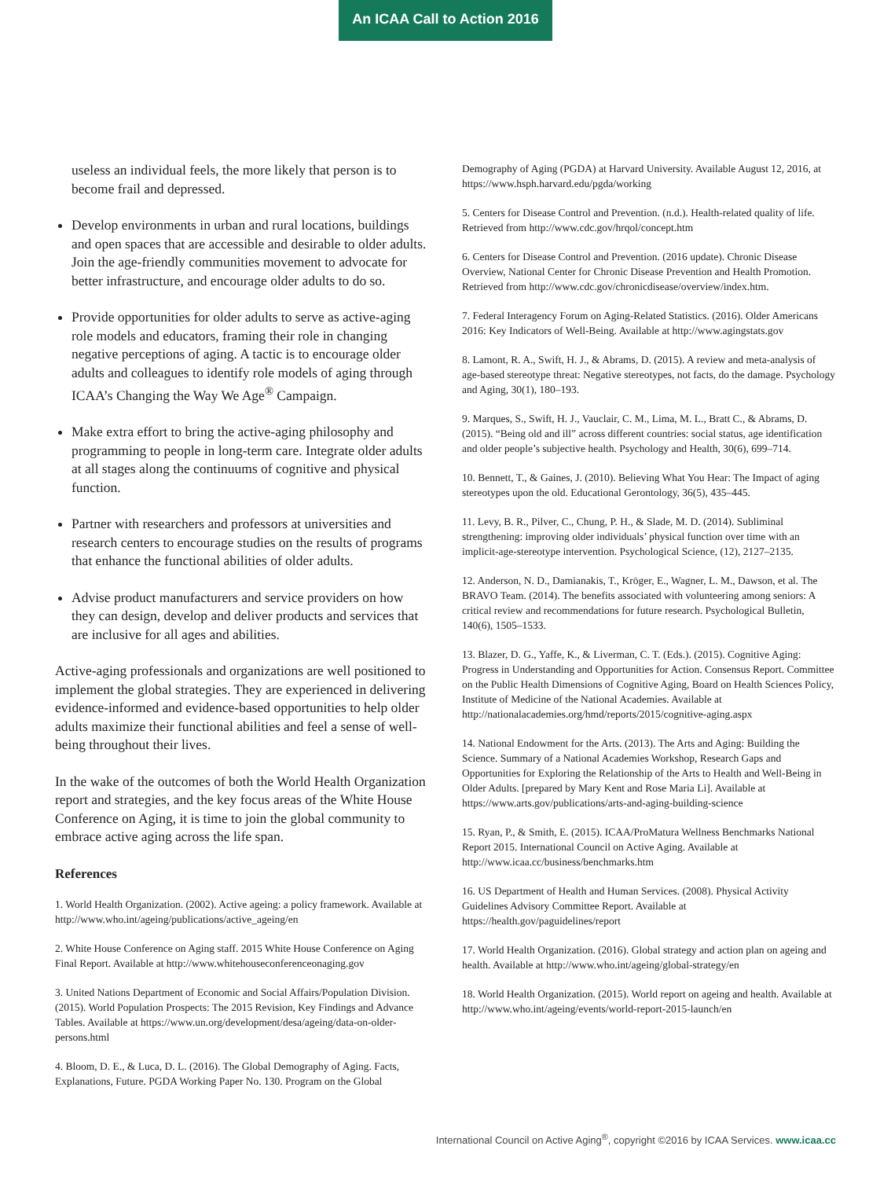An ICAA Call to Action 2016
useless an individual feels, the more likely that person is to become frail and depressed.
Develop environments in urban and rural locations, buildings and open spaces that are accessible and desirable to older adults. Join the age-friendly communities movement to advocate for better infrastructure, and encourage older adults to do so.
Provide opportunities for older adults to serve as active-aging role models and educators, framing their role in changing negative perceptions of aging. A tactic is to encourage older adults and colleagues to identify role models of aging through ICAA’s Changing the Way We Age<sup>®</sup> Campaign.
Make extra effort to bring the active-aging philosophy and programming to people in long-term care. Integrate older adults at all stages along the continuums of cognitive and physical function.
Partner with researchers and professors at universities and research centers to encourage studies on the results of programs that enhance the functional abilities of older adults.
Advise product manufacturers and service providers on how they can design, develop and deliver products and services that are inclusive for all ages and abilities.
Active-aging professionals and organizations are well positioned to implement the global strategies. They are experienced in delivering evidence-informed and evidence-based opportunities to help older adults maximize their functional abilities and feel a sense of well-being throughout their lives.
In the wake of the outcomes of both the World Health Organization report and strategies, and the key focus areas of the White House Conference on Aging, it is time to join the global community to embrace active aging across the life span.
References
1. World Health Organization. (2002). Active ageing: a policy framework. Available at http://www.who.int/ageing/publications/active_ageing/en
2. White House Conference on Aging staff. 2015 White House Conference on Aging Final Report. Available at http://www.whitehouseconferenceonaging.gov
3. United Nations Department of Economic and Social Affairs/Population Division. (2015). World Population Prospects: The 2015 Revision, Key Findings and Advance Tables. Available at https://www.un.org/development/desa/ageing/data-on-older-persons.html
4. Bloom, D. E., & Luca, D. L. (2016). The Global Demography of Aging. Facts, Explanations, Future. PGDA Working Paper No. 130. Program on the Global
Demography of Aging (PGDA) at Harvard University. Available August 12, 2016, at https://www.hsph.harvard.edu/pgda/working
5. Centers for Disease Control and Prevention. (n.d.). Health-related quality of life. Retrieved from http://www.cdc.gov/hrqol/concept.htm
6. Centers for Disease Control and Prevention. (2016 update). Chronic Disease Overview, National Center for Chronic Disease Prevention and Health Promotion. Retrieved from http://www.cdc.gov/chronicdisease/overview/index.htm.
7. Federal Interagency Forum on Aging-Related Statistics. (2016). Older Americans 2016: Key Indicators of Well-Being. Available at http://www.agingstats.gov
8. Lamont, R. A., Swift, H. J., & Abrams, D. (2015). A review and meta-analysis of age-based stereotype threat: Negative stereotypes, not facts, do the damage. Psychology and Aging, 30(1), 180–193.
9. Marques, S., Swift, H. J., Vauclair, C. M., Lima, M. L., Bratt C., & Abrams, D. (2015). “Being old and ill” across different countries: social status, age identification and older people’s subjective health. Psychology and Health, 30(6), 699–714.
10. Bennett, T., & Gaines, J. (2010). Believing What You Hear: The Impact of aging stereotypes upon the old. Educational Gerontology, 36(5), 435–445.
11. Levy, B. R., Pilver, C., Chung, P. H., & Slade, M. D. (2014). Subliminal strengthening: improving older individuals’ physical function over time with an implicit-age-stereotype intervention. Psychological Science, (12), 2127–2135.
12. Anderson, N. D., Damianakis, T., Kröger, E., Wagner, L. M., Dawson, et al. The BRAVO Team. (2014). The benefits associated with volunteering among seniors: A critical review and recommendations for future research. Psychological Bulletin, 140(6), 1505–1533.
13. Blazer, D. G., Yaffe, K., & Liverman, C. T. (Eds.). (2015). Cognitive Aging: Progress in Understanding and Opportunities for Action. Consensus Report. Committee on the Public Health Dimensions of Cognitive Aging, Board on Health Sciences Policy, Institute of Medicine of the National Academies. Available at http://nationalacademies.org/hmd/reports/2015/cognitive-aging.aspx
14. National Endowment for the Arts. (2013). The Arts and Aging: Building the Science. Summary of a National Academies Workshop, Research Gaps and Opportunities for Exploring the Relationship of the Arts to Health and Well-Being in Older Adults. [prepared by Mary Kent and Rose Maria Li]. Available at https://www.arts.gov/publications/arts-and-aging-building-science
15. Ryan, P., & Smith, E. (2015). ICAA/ProMatura Wellness Benchmarks National Report 2015. International Council on Active Aging. Available at http://www.icaa.cc/business/benchmarks.htm
16. US Department of Health and Human Services. (2008). Physical Activity Guidelines Advisory Committee Report. Available at https://health.gov/paguidelines/report
17. World Health Organization. (2016). Global strategy and action plan on ageing and health. Available at http://www.who.int/ageing/global-strategy/en
18. World Health Organization. (2015). World report on ageing and health. Available at http://www.who.int/ageing/events/world-report-2015-launch/en
International Council on Active Aging<sup>®</sup>, copyright ©2016 by ICAA Services. www.icaa.cc